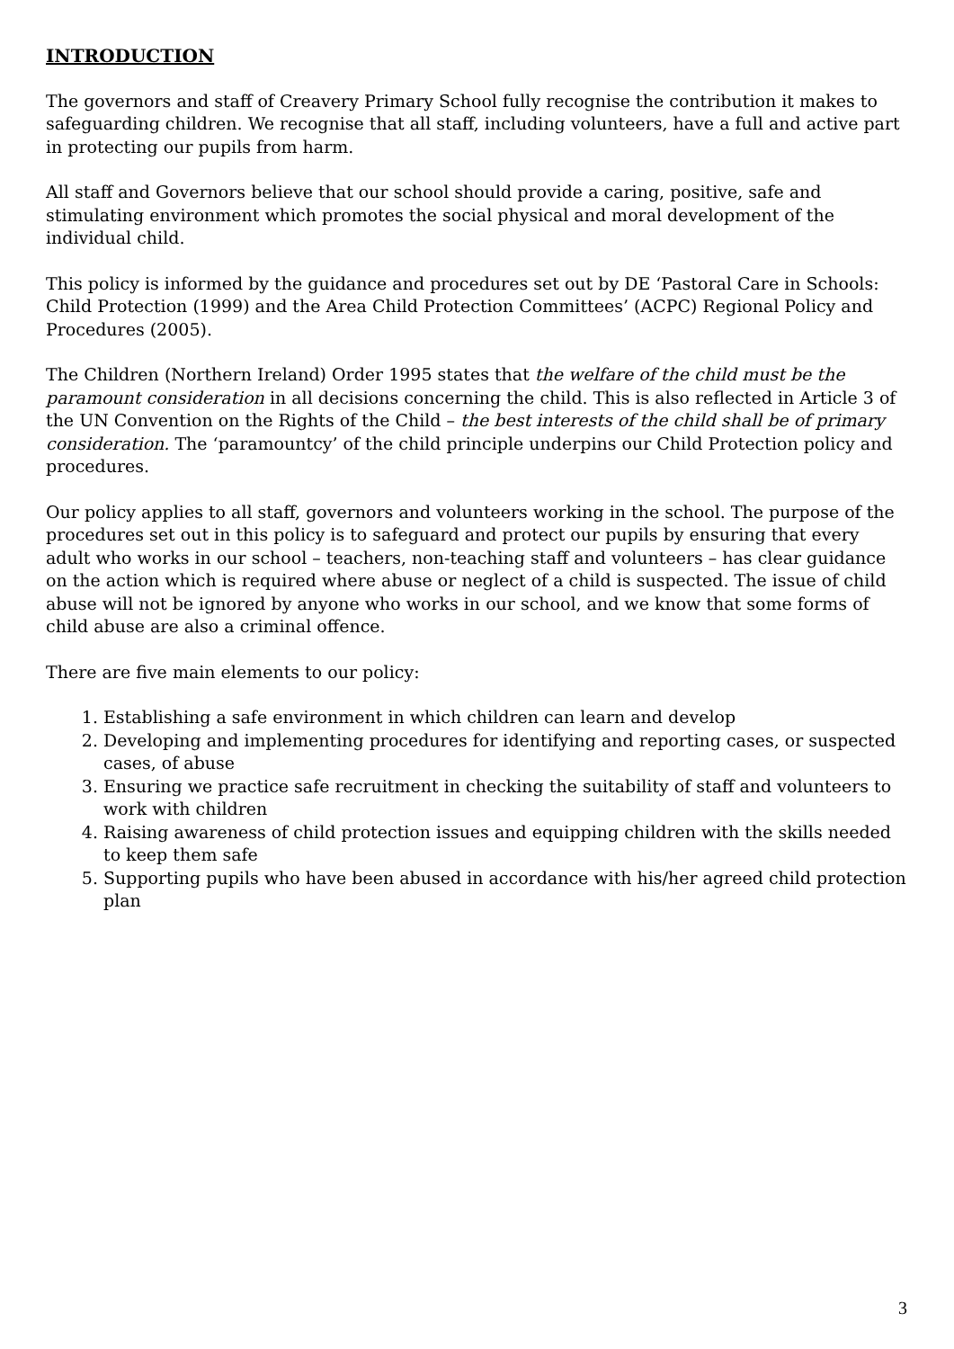INTRODUCTION
The governors and staff of Creavery Primary School fully recognise the contribution it makes to safeguarding children. We recognise that all staff, including volunteers, have a full and active part in protecting our pupils from harm.
All staff and Governors believe that our school should provide a caring, positive, safe and stimulating environment which promotes the social physical and moral development of the individual child.
This policy is informed by the guidance and procedures set out by DE ‘Pastoral Care in Schools: Child Protection (1999) and the Area Child Protection Committees’ (ACPC) Regional Policy and Procedures (2005).
The Children (Northern Ireland) Order 1995 states that the welfare of the child must be the paramount consideration in all decisions concerning the child. This is also reflected in Article 3 of the UN Convention on the Rights of the Child – the best interests of the child shall be of primary consideration. The ‘paramountcy’ of the child principle underpins our Child Protection policy and procedures.
Our policy applies to all staff, governors and volunteers working in the school. The purpose of the procedures set out in this policy is to safeguard and protect our pupils by ensuring that every adult who works in our school – teachers, non-teaching staff and volunteers – has clear guidance on the action which is required where abuse or neglect of a child is suspected. The issue of child abuse will not be ignored by anyone who works in our school, and we know that some forms of child abuse are also a criminal offence.
There are five main elements to our policy:
1. Establishing a safe environment in which children can learn and develop
2. Developing and implementing procedures for identifying and reporting cases, or suspected cases, of abuse
3. Ensuring we practice safe recruitment in checking the suitability of staff and volunteers to work with children
4. Raising awareness of child protection issues and equipping children with the skills needed to keep them safe
5. Supporting pupils who have been abused in accordance with his/her agreed child protection plan
3